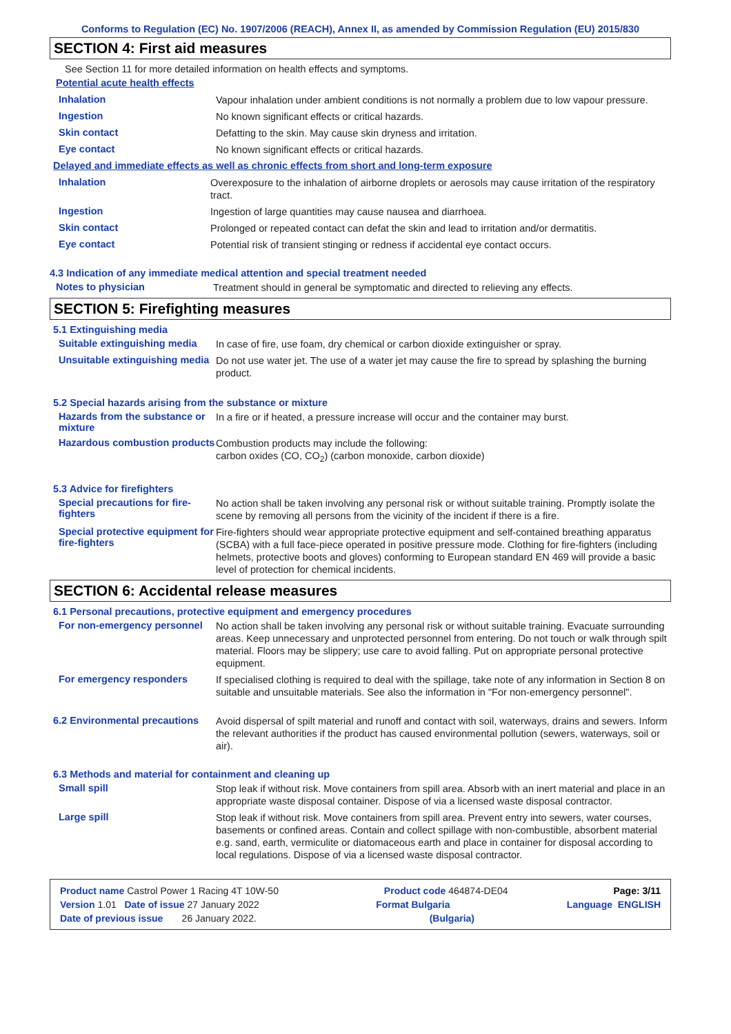Conforms to Regulation (EC) No. 1907/2006 (REACH), Annex II, as amended by Commission Regulation (EU) 2015/830
SECTION 4: First aid measures
See Section 11 for more detailed information on health effects and symptoms.
Potential acute health effects
Inhalation
Vapour inhalation under ambient conditions is not normally a problem due to low vapour pressure.
Ingestion
No known significant effects or critical hazards.
Skin contact
Defatting to the skin. May cause skin dryness and irritation.
Eye contact
No known significant effects or critical hazards.
Delayed and immediate effects as well as chronic effects from short and long-term exposure
Inhalation
Overexposure to the inhalation of airborne droplets or aerosols may cause irritation of the respiratory tract.
Ingestion
Ingestion of large quantities may cause nausea and diarrhoea.
Skin contact
Prolonged or repeated contact can defat the skin and lead to irritation and/or dermatitis.
Eye contact
Potential risk of transient stinging or redness if accidental eye contact occurs.
4.3 Indication of any immediate medical attention and special treatment needed
Notes to physician
Treatment should in general be symptomatic and directed to relieving any effects.
SECTION 5: Firefighting measures
5.1 Extinguishing media
Suitable extinguishing media
In case of fire, use foam, dry chemical or carbon dioxide extinguisher or spray.
Unsuitable extinguishing media
Do not use water jet. The use of a water jet may cause the fire to spread by splashing the burning product.
5.2 Special hazards arising from the substance or mixture
Hazards from the substance or mixture
In a fire or if heated, a pressure increase will occur and the container may burst.
Hazardous combustion products
Combustion products may include the following:
carbon oxides (CO, CO<sub>2</sub>) (carbon monoxide, carbon dioxide)
5.3 Advice for firefighters
Special precautions for fire-fighters
No action shall be taken involving any personal risk or without suitable training. Promptly isolate the scene by removing all persons from the vicinity of the incident if there is a fire.
Special protective equipment for fire-fighters
Fire-fighters should wear appropriate protective equipment and self-contained breathing apparatus (SCBA) with a full face-piece operated in positive pressure mode. Clothing for fire-fighters (including helmets, protective boots and gloves) conforming to European standard EN 469 will provide a basic level of protection for chemical incidents.
SECTION 6: Accidental release measures
6.1 Personal precautions, protective equipment and emergency procedures
For non-emergency personnel
No action shall be taken involving any personal risk or without suitable training. Evacuate surrounding areas. Keep unnecessary and unprotected personnel from entering. Do not touch or walk through spilt material. Floors may be slippery; use care to avoid falling. Put on appropriate personal protective equipment.
For emergency responders
If specialised clothing is required to deal with the spillage, take note of any information in Section 8 on suitable and unsuitable materials. See also the information in "For non-emergency personnel".
6.2 Environmental precautions
Avoid dispersal of spilt material and runoff and contact with soil, waterways, drains and sewers. Inform the relevant authorities if the product has caused environmental pollution (sewers, waterways, soil or air).
6.3 Methods and material for containment and cleaning up
Small spill
Stop leak if without risk. Move containers from spill area. Absorb with an inert material and place in an appropriate waste disposal container. Dispose of via a licensed waste disposal contractor.
Large spill
Stop leak if without risk. Move containers from spill area. Prevent entry into sewers, water courses, basements or confined areas. Contain and collect spillage with non-combustible, absorbent material e.g. sand, earth, vermiculite or diatomaceous earth and place in container for disposal according to local regulations. Dispose of via a licensed waste disposal contractor.
Product name Castrol Power 1 Racing 4T 10W-50 Product code 464874-DE04 Page: 3/11
Version 1.01 Date of issue 27 January 2022 Format Bulgaria Language ENGLISH
Date of previous issue 26 January 2022. (Bulgaria)